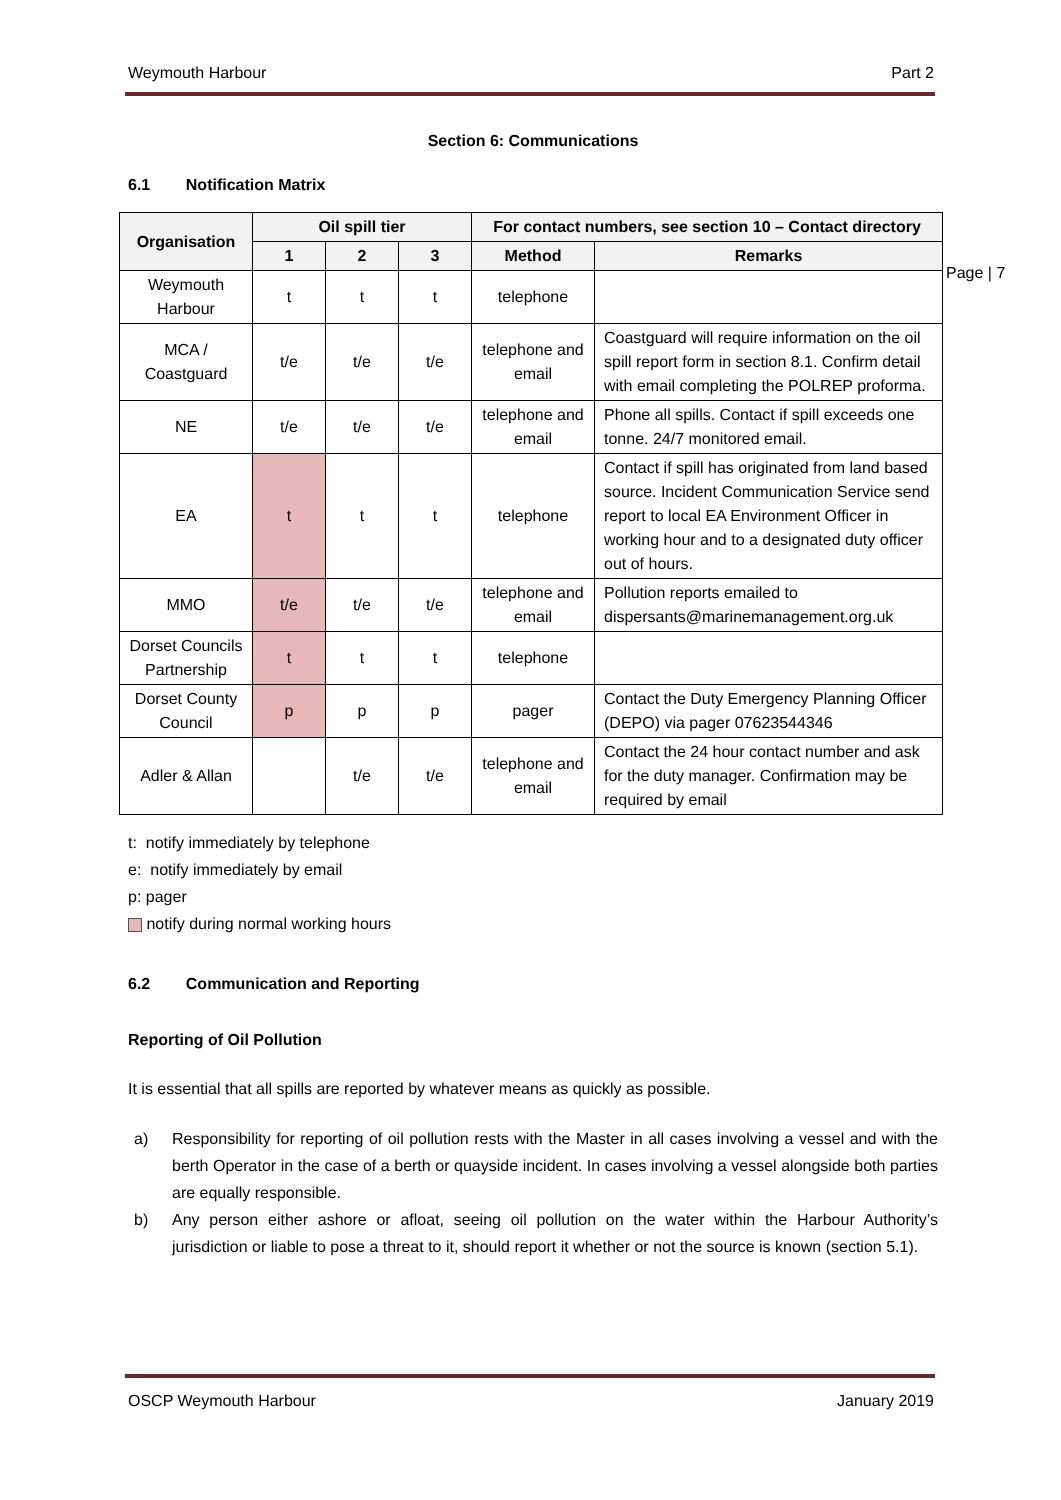Weymouth Harbour Part 2
Page | 7
Section 6: Communications
6.1 Notification Matrix
| Organisation | Oil spill tier | | | For contact numbers, see section 10 – Contact directory | |
| --- | --- | --- | --- | --- | --- |
| | 1 | 2 | 3 | Method | Remarks |
| Weymouth Harbour | t | t | t | telephone | |
| MCA / Coastguard | t/e | t/e | t/e | telephone and email | Coastguard will require information on the oil spill report form in section 8.1. Confirm detail with email completing the POLREP proforma. |
| NE | t/e | t/e | t/e | telephone and email | Phone all spills. Contact if spill exceeds one tonne. 24/7 monitored email. |
| EA | t | t | t | telephone | Contact if spill has originated from land based source. Incident Communication Service send report to local EA Environment Officer in working hour and to a designated duty officer out of hours. |
| MMO | t/e | t/e | t/e | telephone and email | Pollution reports emailed to dispersants@marinemanagement.org.uk |
| Dorset Councils Partnership | t | t | t | telephone | |
| Dorset County Council | p | p | p | pager | Contact the Duty Emergency Planning Officer (DEPO) via pager 07623544346 |
| Adler & Allan | | t/e | t/e | telephone and email | Contact the 24 hour contact number and ask for the duty manager. Confirmation may be required by email |
t: notify immediately by telephone
e: notify immediately by email
p: pager
notify during normal working hours
6.2 Communication and Reporting
Reporting of Oil Pollution
It is essential that all spills are reported by whatever means as quickly as possible.
a) Responsibility for reporting of oil pollution rests with the Master in all cases involving a vessel and with the berth Operator in the case of a berth or quayside incident. In cases involving a vessel alongside both parties are equally responsible.
b) Any person either ashore or afloat, seeing oil pollution on the water within the Harbour Authority’s jurisdiction or liable to pose a threat to it, should report it whether or not the source is known (section 5.1).
OSCP Weymouth Harbour January 2019